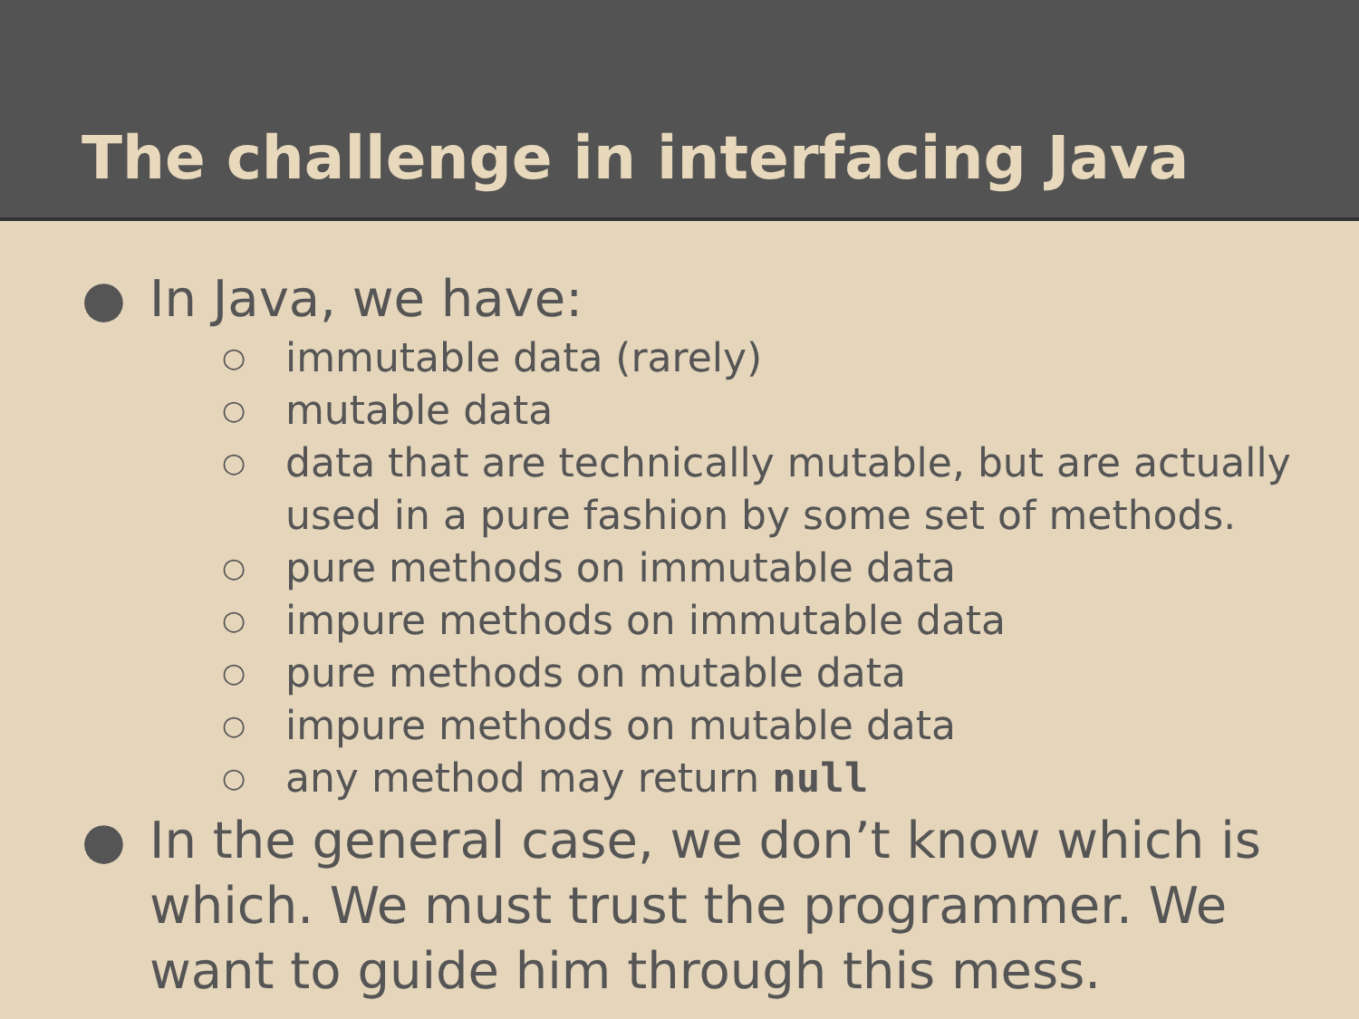The challenge in interfacing Java
● In Java, we have:
○ immutable data (rarely)
○ mutable data
○ data that are technically mutable, but are actually used in a pure fashion by some set of methods.
○ pure methods on immutable data
○ impure methods on immutable data
○ pure methods on mutable data
○ impure methods on mutable data
○ any method may return null
● In the general case, we don’t know which is which. We must trust the programmer. We want to guide him through this mess.